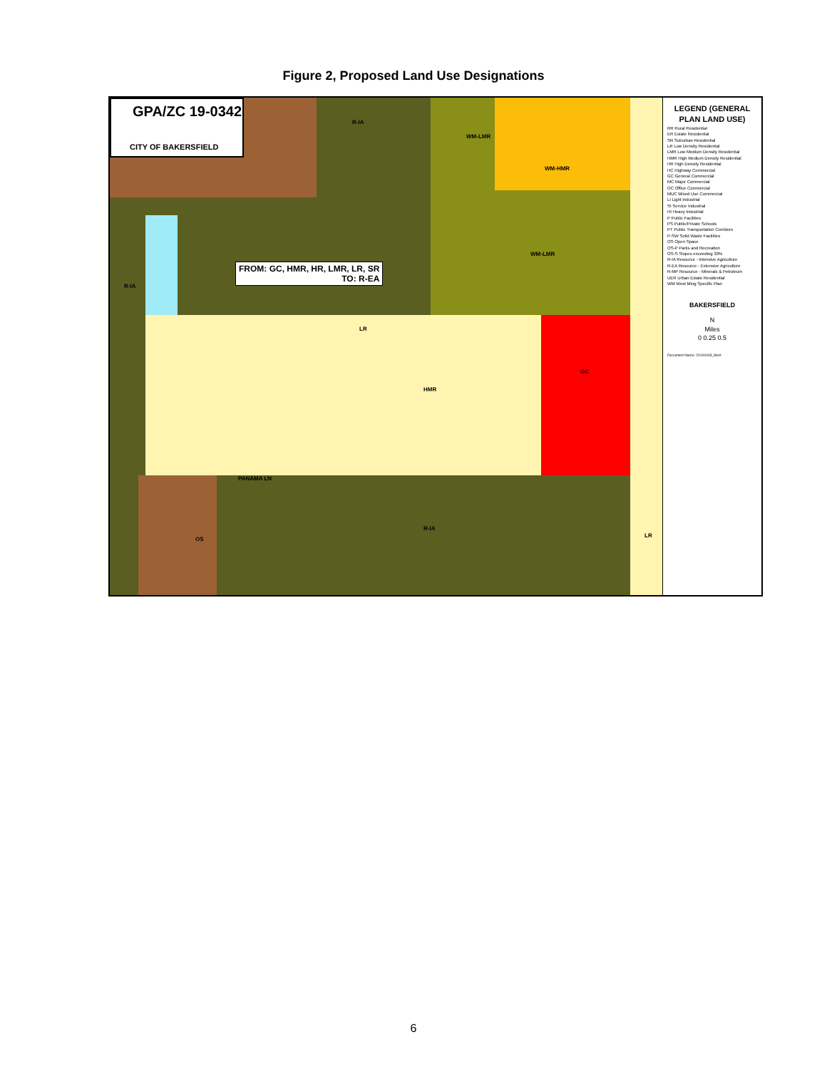Figure 2, Proposed Land Use Designations
LEGEND (GENERAL PLAN LAND USE)
RR Rural Residential
ER Estate Residential
SR Suburban Residential
LR Low Density Residential
LMR Low Medium Density Residential
HMR High Medium Density Residential
HR High Density Residential
HC Highway Commercial
GC General Commercial
MC Major Commercial
OC Office Commercial
MUC Mixed Use Commercial
LI Light Industrial
SI Service Industrial
HI Heavy Industrial
P Public Facilities
PS Public/Private Schools
PT Public Transportation Corridors
P-SW Solid Waste Facilities
OS Open Space
OS-P Parks and Recreation
OS-S Slopes exceeding 30%
R-IA Resource - Intensive Agriculture
R-EA Resource - Extensive Agriculture
R-MP Resource - Minerals & Petroleum
UER Urban Estate Residential
WM West Ming Specific Plan
BAKERSFIELD
N
Miles
0 0.25 0.5
Document Name: 20191003_MoA
GPA/ZC 19-0342
CITY OF BAKERSFIELD
FROM: GC, HMR, HR, LMR, LR, SR
TO: R-EA
R-IA
WM-LMR
WM-HMR
WM-LMR
LR
HMR
GC
PANAMA LN
R-IA
R-IA
OS
LR
6